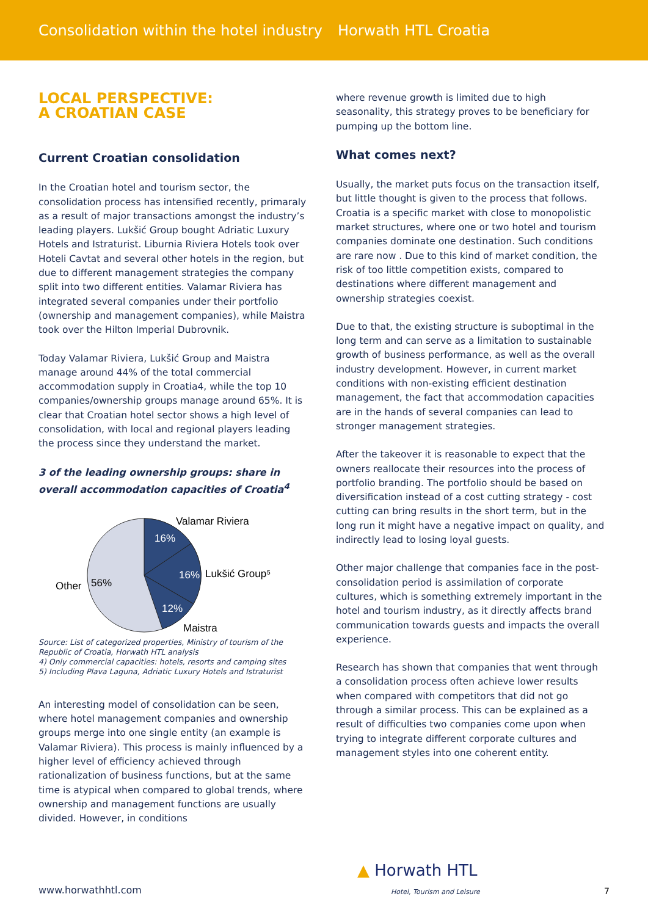Consolidation within the hotel industry
Horwath HTL Croatia
LOCAL PERSPECTIVE:
A CROATIAN CASE
Current Croatian consolidation
In the Croatian hotel and tourism sector, the consolidation process has intensified recently, primaraly as a result of major transactions amongst the industry’s leading players. Lukšić Group bought Adriatic Luxury Hotels and Istraturist. Liburnia Riviera Hotels took over Hoteli Cavtat and several other hotels in the region, but due to different management strategies the company split into two different entities. Valamar Riviera has integrated several companies under their portfolio (ownership and management companies), while Maistra took over the Hilton Imperial Dubrovnik.
Today Valamar Riviera, Lukšić Group and Maistra manage around 44% of the total commercial accommodation supply in Croatia4, while the top 10 companies/ownership groups manage around 65%. It is clear that Croatian hotel sector shows a high level of consolidation, with local and regional players leading the process since they understand the market.
3 of the leading ownership groups: share in overall accommodation capacities of Croatia<sup>4</sup>
Valamar Riviera
16%
16%
Lukšić Group⁵
12%
Maistra
Other
56%
Source: List of categorized properties, Ministry of tourism of the Republic of Croatia, Horwath HTL analysis
4) Only commercial capacities: hotels, resorts and camping sites
5) Including Plava Laguna, Adriatic Luxury Hotels and Istraturist
An interesting model of consolidation can be seen, where hotel management companies and ownership groups merge into one single entity (an example is Valamar Riviera). This process is mainly influenced by a higher level of efficiency achieved through rationalization of business functions, but at the same time is atypical when compared to global trends, where ownership and management functions are usually divided. However, in conditions
where revenue growth is limited due to high seasonality, this strategy proves to be beneficiary for pumping up the bottom line.
What comes next?
Usually, the market puts focus on the transaction itself, but little thought is given to the process that follows. Croatia is a specific market with close to monopolistic market structures, where one or two hotel and tourism companies dominate one destination. Such conditions are rare now . Due to this kind of market condition, the risk of too little competition exists, compared to destinations where different management and ownership strategies coexist.
Due to that, the existing structure is suboptimal in the long term and can serve as a limitation to sustainable growth of business performance, as well as the overall industry development. However, in current market conditions with non-existing efficient destination management, the fact that accommodation capacities are in the hands of several companies can lead to stronger management strategies.
After the takeover it is reasonable to expect that the owners reallocate their resources into the process of portfolio branding. The portfolio should be based on diversification instead of a cost cutting strategy - cost cutting can bring results in the short term, but in the long run it might have a negative impact on quality, and indirectly lead to losing loyal guests.
Other major challenge that companies face in the post-consolidation period is assimilation of corporate cultures, which is something extremely important in the hotel and tourism industry, as it directly affects brand communication towards guests and impacts the overall experience.
Research has shown that companies that went through a consolidation process often achieve lower results when compared with competitors that did not go through a similar process. This can be explained as a result of difficulties two companies come upon when trying to integrate different corporate cultures and management styles into one coherent entity.
www.horwathhtl.com
▲ Horwath HTL
Hotel, Tourism and Leisure
7